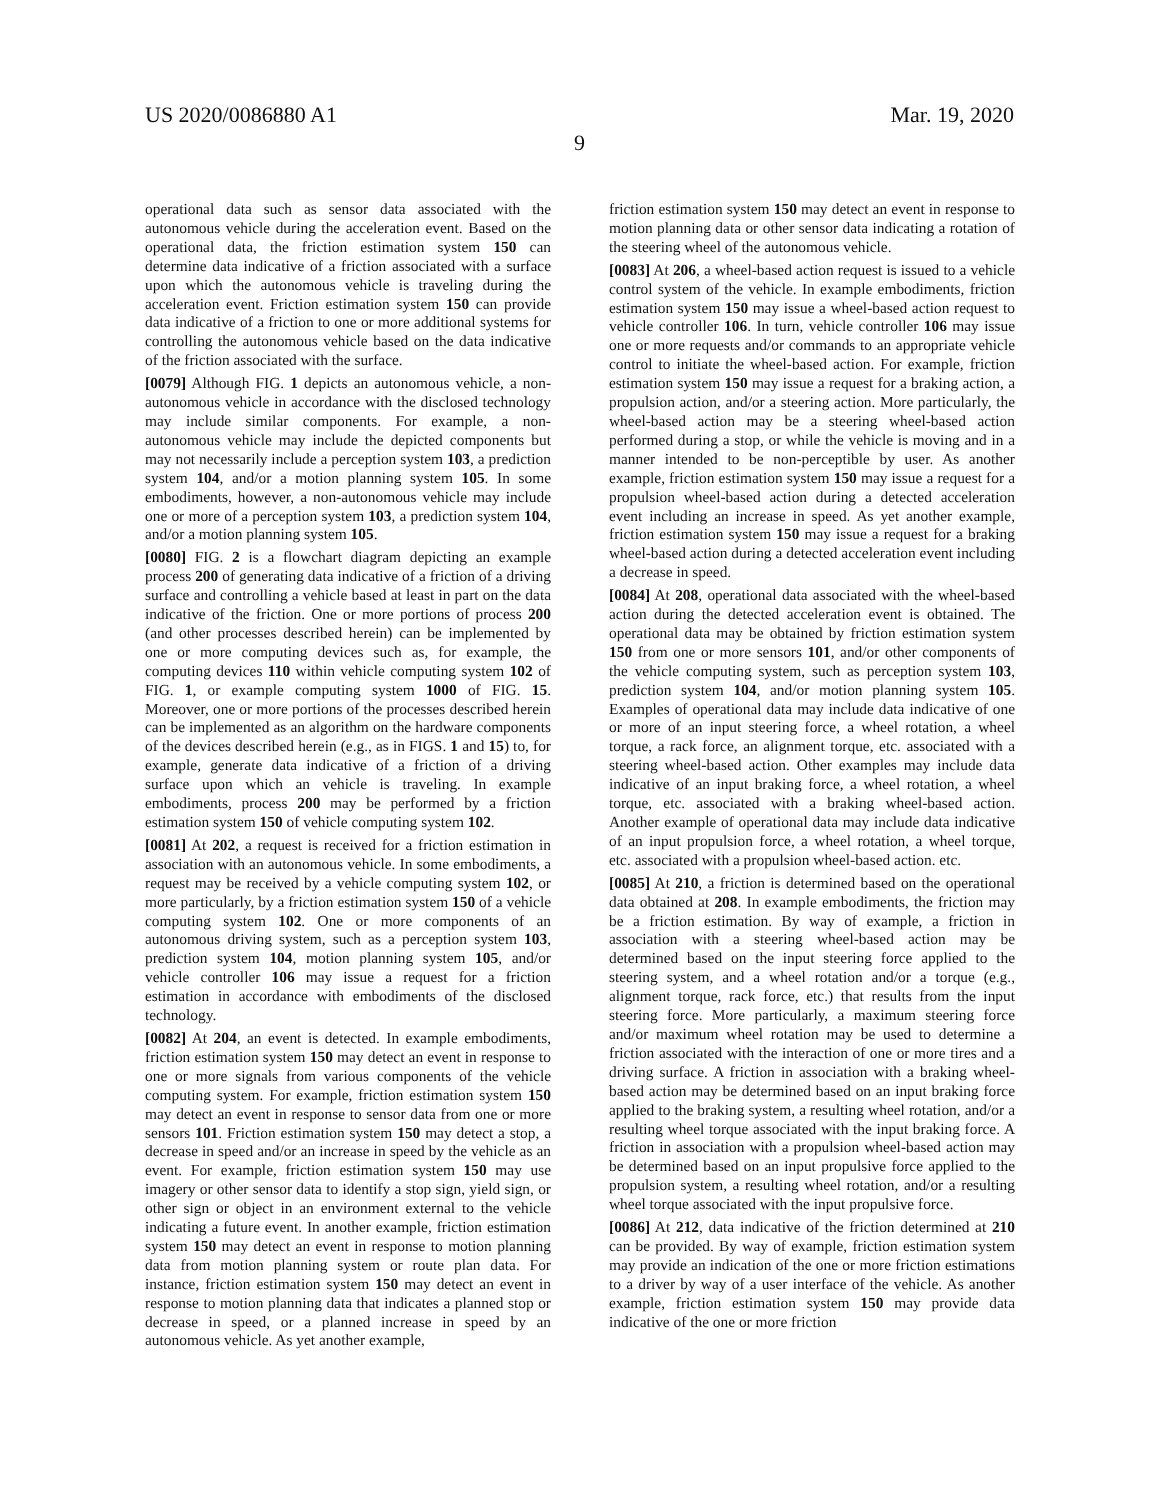US 2020/0086880 A1 Mar. 19, 2020
9
operational data such as sensor data associated with the autonomous vehicle during the acceleration event. Based on the operational data, the friction estimation system 150 can determine data indicative of a friction associated with a surface upon which the autonomous vehicle is traveling during the acceleration event. Friction estimation system 150 can provide data indicative of a friction to one or more additional systems for controlling the autonomous vehicle based on the data indicative of the friction associated with the surface.
[0079] Although FIG. 1 depicts an autonomous vehicle, a non-autonomous vehicle in accordance with the disclosed technology may include similar components. For example, a non-autonomous vehicle may include the depicted components but may not necessarily include a perception system 103, a prediction system 104, and/or a motion planning system 105. In some embodiments, however, a non-autonomous vehicle may include one or more of a perception system 103, a prediction system 104, and/or a motion planning system 105.
[0080] FIG. 2 is a flowchart diagram depicting an example process 200 of generating data indicative of a friction of a driving surface and controlling a vehicle based at least in part on the data indicative of the friction. One or more portions of process 200 (and other processes described herein) can be implemented by one or more computing devices such as, for example, the computing devices 110 within vehicle computing system 102 of FIG. 1, or example computing system 1000 of FIG. 15. Moreover, one or more portions of the processes described herein can be implemented as an algorithm on the hardware components of the devices described herein (e.g., as in FIGS. 1 and 15) to, for example, generate data indicative of a friction of a driving surface upon which an vehicle is traveling. In example embodiments, process 200 may be performed by a friction estimation system 150 of vehicle computing system 102.
[0081] At 202, a request is received for a friction estimation in association with an autonomous vehicle. In some embodiments, a request may be received by a vehicle computing system 102, or more particularly, by a friction estimation system 150 of a vehicle computing system 102. One or more components of an autonomous driving system, such as a perception system 103, prediction system 104, motion planning system 105, and/or vehicle controller 106 may issue a request for a friction estimation in accordance with embodiments of the disclosed technology.
[0082] At 204, an event is detected. In example embodiments, friction estimation system 150 may detect an event in response to one or more signals from various components of the vehicle computing system. For example, friction estimation system 150 may detect an event in response to sensor data from one or more sensors 101. Friction estimation system 150 may detect a stop, a decrease in speed and/or an increase in speed by the vehicle as an event. For example, friction estimation system 150 may use imagery or other sensor data to identify a stop sign, yield sign, or other sign or object in an environment external to the vehicle indicating a future event. In another example, friction estimation system 150 may detect an event in response to motion planning data from motion planning system or route plan data. For instance, friction estimation system 150 may detect an event in response to motion planning data that indicates a planned stop or decrease in speed, or a planned increase in speed by an autonomous vehicle. As yet another example,
friction estimation system 150 may detect an event in response to motion planning data or other sensor data indicating a rotation of the steering wheel of the autonomous vehicle.
[0083] At 206, a wheel-based action request is issued to a vehicle control system of the vehicle. In example embodiments, friction estimation system 150 may issue a wheel-based action request to vehicle controller 106. In turn, vehicle controller 106 may issue one or more requests and/or commands to an appropriate vehicle control to initiate the wheel-based action. For example, friction estimation system 150 may issue a request for a braking action, a propulsion action, and/or a steering action. More particularly, the wheel-based action may be a steering wheel-based action performed during a stop, or while the vehicle is moving and in a manner intended to be non-perceptible by user. As another example, friction estimation system 150 may issue a request for a propulsion wheel-based action during a detected acceleration event including an increase in speed. As yet another example, friction estimation system 150 may issue a request for a braking wheel-based action during a detected acceleration event including a decrease in speed.
[0084] At 208, operational data associated with the wheel-based action during the detected acceleration event is obtained. The operational data may be obtained by friction estimation system 150 from one or more sensors 101, and/or other components of the vehicle computing system, such as perception system 103, prediction system 104, and/or motion planning system 105. Examples of operational data may include data indicative of one or more of an input steering force, a wheel rotation, a wheel torque, a rack force, an alignment torque, etc. associated with a steering wheel-based action. Other examples may include data indicative of an input braking force, a wheel rotation, a wheel torque, etc. associated with a braking wheel-based action. Another example of operational data may include data indicative of an input propulsion force, a wheel rotation, a wheel torque, etc. associated with a propulsion wheel-based action. etc.
[0085] At 210, a friction is determined based on the operational data obtained at 208. In example embodiments, the friction may be a friction estimation. By way of example, a friction in association with a steering wheel-based action may be determined based on the input steering force applied to the steering system, and a wheel rotation and/or a torque (e.g., alignment torque, rack force, etc.) that results from the input steering force. More particularly, a maximum steering force and/or maximum wheel rotation may be used to determine a friction associated with the interaction of one or more tires and a driving surface. A friction in association with a braking wheel-based action may be determined based on an input braking force applied to the braking system, a resulting wheel rotation, and/or a resulting wheel torque associated with the input braking force. A friction in association with a propulsion wheel-based action may be determined based on an input propulsive force applied to the propulsion system, a resulting wheel rotation, and/or a resulting wheel torque associated with the input propulsive force.
[0086] At 212, data indicative of the friction determined at 210 can be provided. By way of example, friction estimation system may provide an indication of the one or more friction estimations to a driver by way of a user interface of the vehicle. As another example, friction estimation system 150 may provide data indicative of the one or more friction